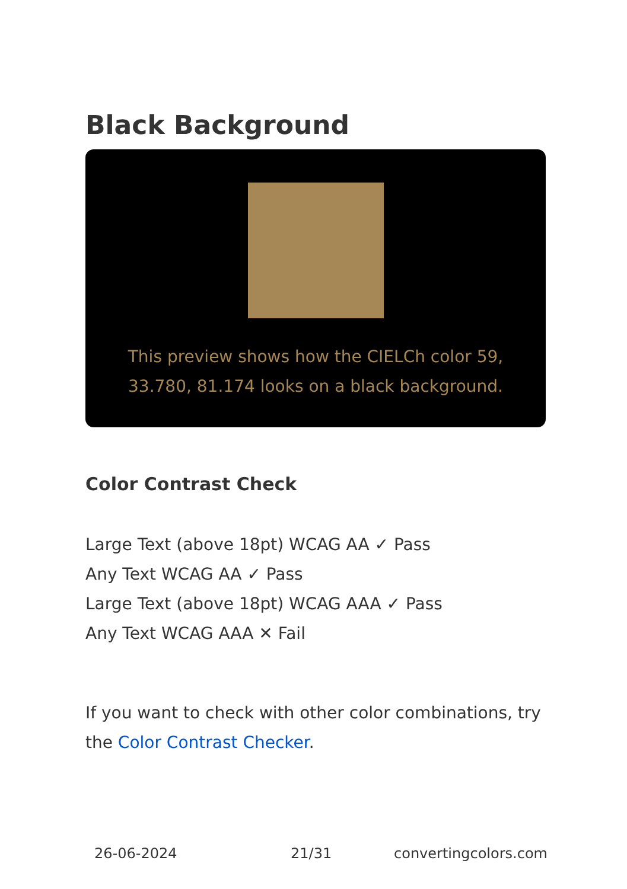Black Background
This preview shows how the CIELCh color 59, 33.780, 81.174 looks on a black background.
Color Contrast Check
Large Text (above 18pt) WCAG AA ✓ Pass
Any Text WCAG AA ✓ Pass
Large Text (above 18pt) WCAG AAA ✓ Pass
Any Text WCAG AAA ✕ Fail
If you want to check with other color combinations, try the Color Contrast Checker.
26-06-2024 21/31 convertingcolors.com